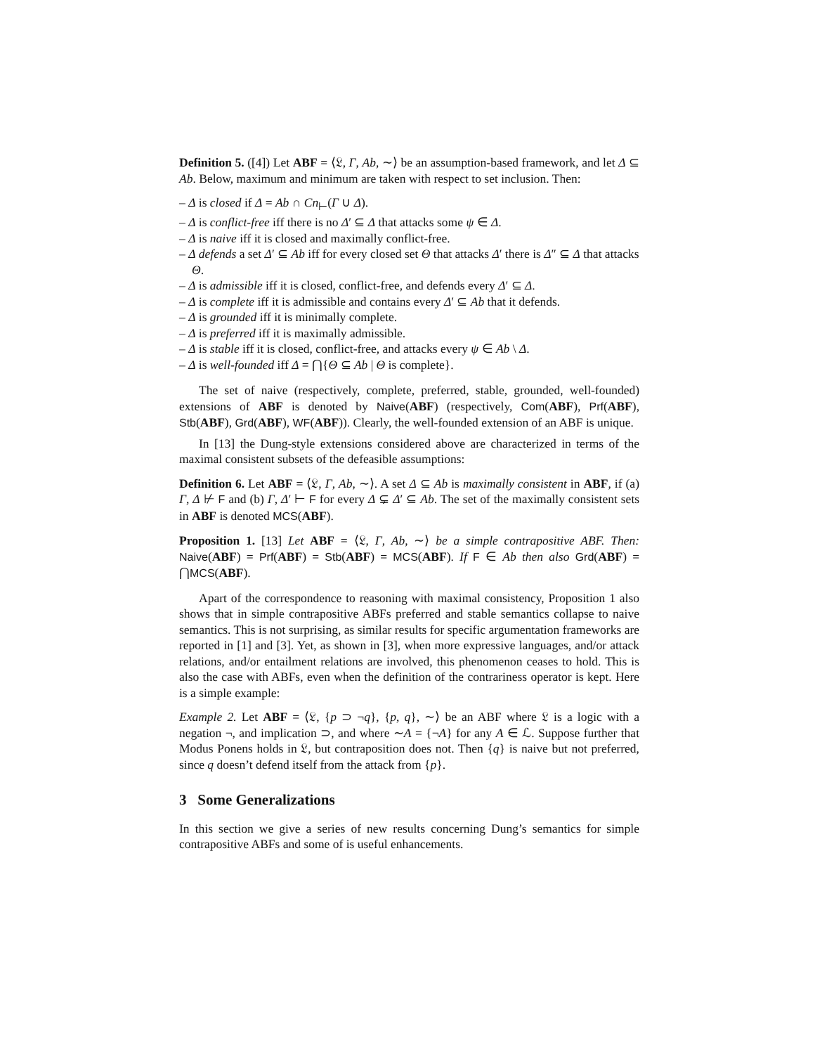Definition 5. ([4]) Let ABF = ⟨𝔏, Γ, Ab, ∼⟩ be an assumption-based framework, and let Δ ⊆ Ab. Below, maximum and minimum are taken with respect to set inclusion. Then:
– Δ is closed if Δ = Ab ∩ Cn<sub>⊢</sub>(Γ ∪ Δ).
– Δ is conflict-free iff there is no Δ′ ⊆ Δ that attacks some ψ ∈ Δ.
– Δ is naive iff it is closed and maximally conflict-free.
– Δ defends a set Δ′ ⊆ Ab iff for every closed set Θ that attacks Δ′ there is Δ″ ⊆ Δ that attacks Θ.
– Δ is admissible iff it is closed, conflict-free, and defends every Δ′ ⊆ Δ.
– Δ is complete iff it is admissible and contains every Δ′ ⊆ Ab that it defends.
– Δ is grounded iff it is minimally complete.
– Δ is preferred iff it is maximally admissible.
– Δ is stable iff it is closed, conflict-free, and attacks every ψ ∈ Ab \ Δ.
– Δ is well-founded iff Δ = ⋂{Θ ⊆ Ab | Θ is complete}.
The set of naive (respectively, complete, preferred, stable, grounded, well-founded) extensions of ABF is denoted by Naive(ABF) (respectively, Com(ABF), Prf(ABF), Stb(ABF), Grd(ABF), WF(ABF)). Clearly, the well-founded extension of an ABF is unique.
In [13] the Dung-style extensions considered above are characterized in terms of the maximal consistent subsets of the defeasible assumptions:
Definition 6. Let ABF = ⟨𝔏, Γ, Ab, ∼⟩. A set Δ ⊆ Ab is maximally consistent in ABF, if (a) Γ, Δ ⊬ F and (b) Γ, Δ′ ⊢ F for every Δ ⊊ Δ′ ⊆ Ab. The set of the maximally consistent sets in ABF is denoted MCS(ABF).
Proposition 1. [13] Let ABF = ⟨𝔏, Γ, Ab, ∼⟩ be a simple contrapositive ABF. Then: Naive(ABF) = Prf(ABF) = Stb(ABF) = MCS(ABF). If F ∈ Ab then also Grd(ABF) = ⋂MCS(ABF).
Apart of the correspondence to reasoning with maximal consistency, Proposition 1 also shows that in simple contrapositive ABFs preferred and stable semantics collapse to naive semantics. This is not surprising, as similar results for specific argumentation frameworks are reported in [1] and [3]. Yet, as shown in [3], when more expressive languages, and/or attack relations, and/or entailment relations are involved, this phenomenon ceases to hold. This is also the case with ABFs, even when the definition of the contrariness operator is kept. Here is a simple example:
Example 2. Let ABF = ⟨𝔏, {p ⊃ ¬q}, {p, q}, ∼⟩ be an ABF where 𝔏 is a logic with a negation ¬, and implication ⊃, and where ∼A = {¬A} for any A ∈ ℒ. Suppose further that Modus Ponens holds in 𝔏, but contraposition does not. Then {q} is naive but not preferred, since q doesn’t defend itself from the attack from {p}.
3 Some Generalizations
In this section we give a series of new results concerning Dung’s semantics for simple contrapositive ABFs and some of is useful enhancements.